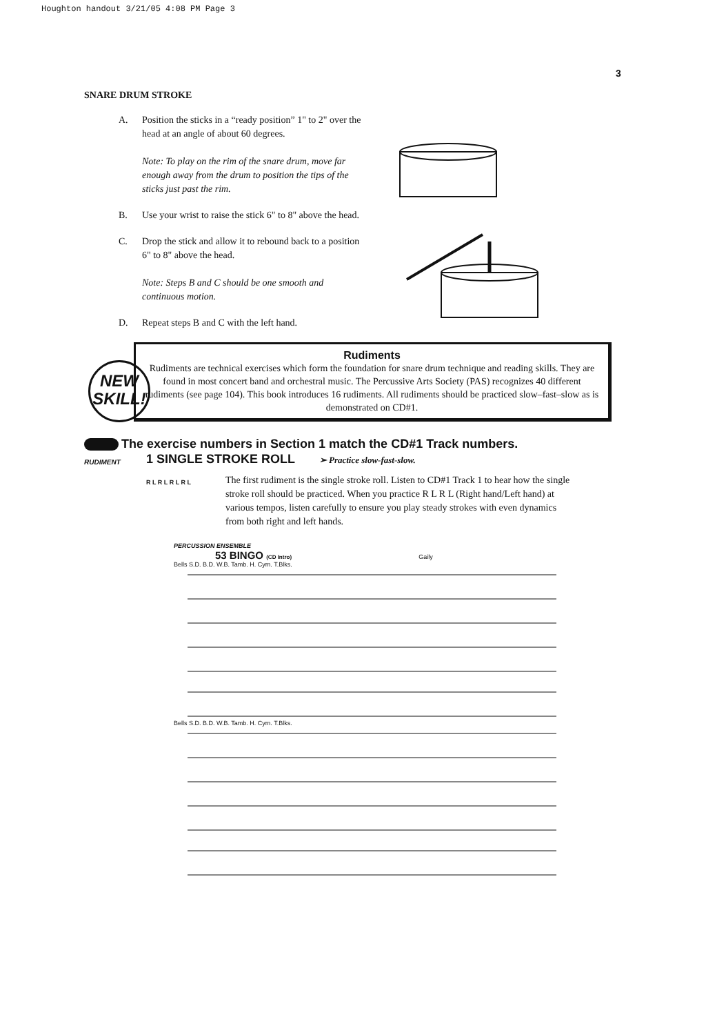Houghton handout 3/21/05 4:08 PM Page 3
3
SNARE DRUM STROKE
A. Position the sticks in a “ready position” 1" to 2" over the head at an angle of about 60 degrees.
Note: To play on the rim of the snare drum, move far enough away from the drum to position the tips of the sticks just past the rim.
B. Use your wrist to raise the stick 6" to 8" above the head.
C. Drop the stick and allow it to rebound back to a position 6" to 8" above the head.
Note: Steps B and C should be one smooth and continuous motion.
D. Repeat steps B and C with the left hand.
NEW
SKILL!
Rudiments
Rudiments are technical exercises which form the foundation for snare drum technique and reading skills. They are found in most concert band and orchestral music. The Percussive Arts Society (PAS) recognizes 40 different rudiments (see page 104). This book introduces 16 rudiments. All rudiments should be practiced slow–fast–slow as is demonstrated on CD#1.
The exercise numbers in Section 1 match the CD#1 Track numbers.
RUDIMENT
1 SINGLE STROKE ROLL ➢ Practice slow-fast-slow.
R L R L R L R L
The first rudiment is the single stroke roll. Listen to CD#1 Track 1 to hear how the single stroke roll should be practiced. When you practice R L R L (Right hand/Left hand) at various tempos, listen carefully to ensure you play steady strokes with even dynamics from both right and left hands.
PERCUSSION ENSEMBLE
53 BINGO (CD Intro) Gaily
Bells S.D. B.D. W.B. Tamb. H. Cym. T.Blks.
Bells S.D. B.D. W.B. Tamb. H. Cym. T.Blks.